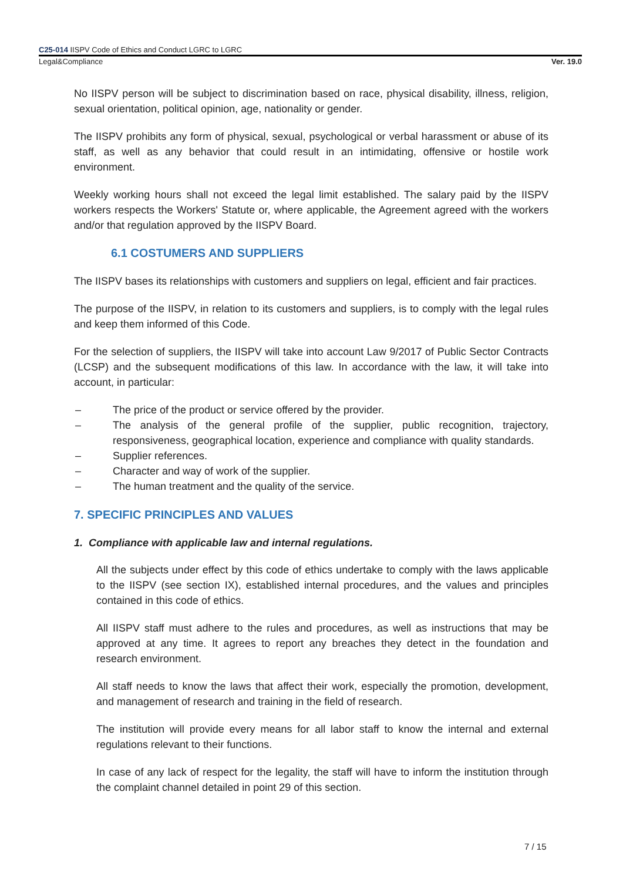C25-014 IISPV Code of Ethics and Conduct LGRC to LGRC
Legal&Compliance Ver. 19.0
No IISPV person will be subject to discrimination based on race, physical disability, illness, religion, sexual orientation, political opinion, age, nationality or gender.
The IISPV prohibits any form of physical, sexual, psychological or verbal harassment or abuse of its staff, as well as any behavior that could result in an intimidating, offensive or hostile work environment.
Weekly working hours shall not exceed the legal limit established. The salary paid by the IISPV workers respects the Workers' Statute or, where applicable, the Agreement agreed with the workers and/or that regulation approved by the IISPV Board.
6.1 COSTUMERS AND SUPPLIERS
The IISPV bases its relationships with customers and suppliers on legal, efficient and fair practices.
The purpose of the IISPV, in relation to its customers and suppliers, is to comply with the legal rules and keep them informed of this Code.
For the selection of suppliers, the IISPV will take into account Law 9/2017 of Public Sector Contracts (LCSP) and the subsequent modifications of this law. In accordance with the law, it will take into account, in particular:
– The price of the product or service offered by the provider.
– The analysis of the general profile of the supplier, public recognition, trajectory, responsiveness, geographical location, experience and compliance with quality standards.
– Supplier references.
– Character and way of work of the supplier.
– The human treatment and the quality of the service.
7. SPECIFIC PRINCIPLES AND VALUES
1. Compliance with applicable law and internal regulations.
All the subjects under effect by this code of ethics undertake to comply with the laws applicable to the IISPV (see section IX), established internal procedures, and the values and principles contained in this code of ethics.
All IISPV staff must adhere to the rules and procedures, as well as instructions that may be approved at any time. It agrees to report any breaches they detect in the foundation and research environment.
All staff needs to know the laws that affect their work, especially the promotion, development, and management of research and training in the field of research.
The institution will provide every means for all labor staff to know the internal and external regulations relevant to their functions.
In case of any lack of respect for the legality, the staff will have to inform the institution through the complaint channel detailed in point 29 of this section.
7 / 15